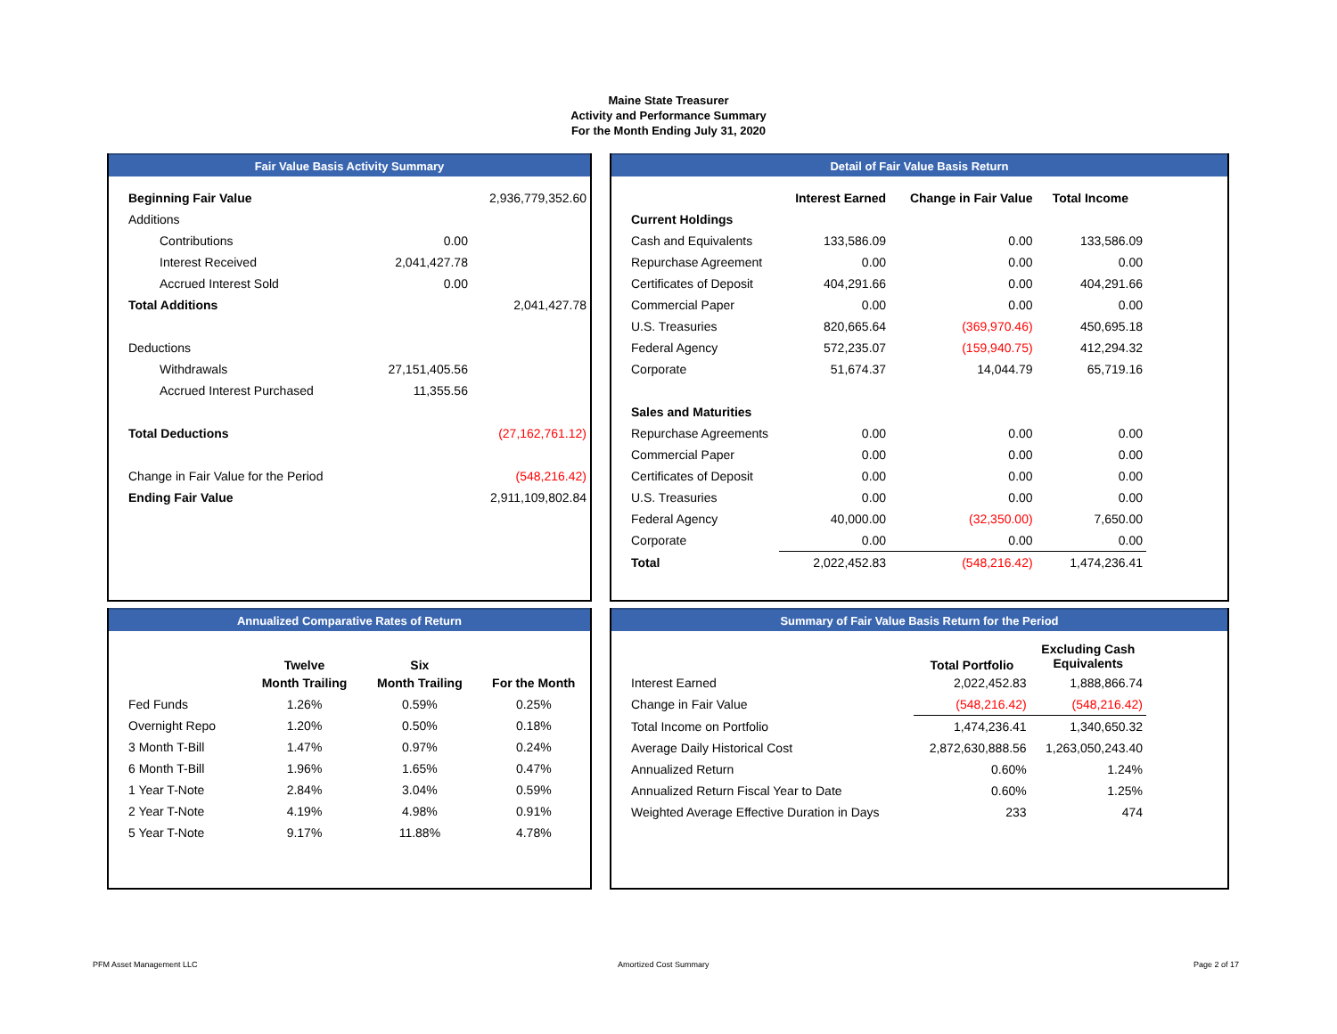Maine State Treasurer
Activity and Performance Summary
For the Month Ending July 31, 2020
Fair Value Basis Activity Summary
| Beginning Fair Value | | 2,936,779,352.60 |
| Additions | | |
| Contributions | 0.00 | |
| Interest Received | 2,041,427.78 | |
| Accrued Interest Sold | 0.00 | |
| Total Additions | | 2,041,427.78 |
| Deductions | | |
| Withdrawals | 27,151,405.56 | |
| Accrued Interest Purchased | 11,355.56 | |
| Total Deductions | | (27,162,761.12) |
| Change in Fair Value for the Period | | (548,216.42) |
| Ending Fair Value | | 2,911,109,802.84 |
Detail of Fair Value Basis Return
| | Interest Earned | Change in Fair Value | Total Income |
| Current Holdings | | | |
| Cash and Equivalents | 133,586.09 | 0.00 | 133,586.09 |
| Repurchase Agreement | 0.00 | 0.00 | 0.00 |
| Certificates of Deposit | 404,291.66 | 0.00 | 404,291.66 |
| Commercial Paper | 0.00 | 0.00 | 0.00 |
| U.S. Treasuries | 820,665.64 | (369,970.46) | 450,695.18 |
| Federal Agency | 572,235.07 | (159,940.75) | 412,294.32 |
| Corporate | 51,674.37 | 14,044.79 | 65,719.16 |
| Sales and Maturities | | | |
| Repurchase Agreements | 0.00 | 0.00 | 0.00 |
| Commercial Paper | 0.00 | 0.00 | 0.00 |
| Certificates of Deposit | 0.00 | 0.00 | 0.00 |
| U.S. Treasuries | 0.00 | 0.00 | 0.00 |
| Federal Agency | 40,000.00 | (32,350.00) | 7,650.00 |
| Corporate | 0.00 | 0.00 | 0.00 |
| Total | 2,022,452.83 | (548,216.42) | 1,474,236.41 |
Annualized Comparative Rates of Return
| | Twelve | Six | |
| | Month Trailing | Month Trailing | For the Month |
| Fed Funds | 1.26% | 0.59% | 0.25% |
| Overnight Repo | 1.20% | 0.50% | 0.18% |
| 3 Month T-Bill | 1.47% | 0.97% | 0.24% |
| 6 Month T-Bill | 1.96% | 1.65% | 0.47% |
| 1 Year T-Note | 2.84% | 3.04% | 0.59% |
| 2 Year T-Note | 4.19% | 4.98% | 0.91% |
| 5 Year T-Note | 9.17% | 11.88% | 4.78% |
Summary of Fair Value Basis Return for the Period
| | Total Portfolio | Excluding Cash Equivalents |
| Interest Earned | 2,022,452.83 | 1,888,866.74 |
| Change in Fair Value | (548,216.42) | (548,216.42) |
| Total Income on Portfolio | 1,474,236.41 | 1,340,650.32 |
| Average Daily Historical Cost | 2,872,630,888.56 | 1,263,050,243.40 |
| Annualized Return | 0.60% | 1.24% |
| Annualized Return Fiscal Year to Date | 0.60% | 1.25% |
| Weighted Average Effective Duration in Days | 233 | 474 |
PFM Asset Management LLC Amortized Cost Summary Page 2 of 17